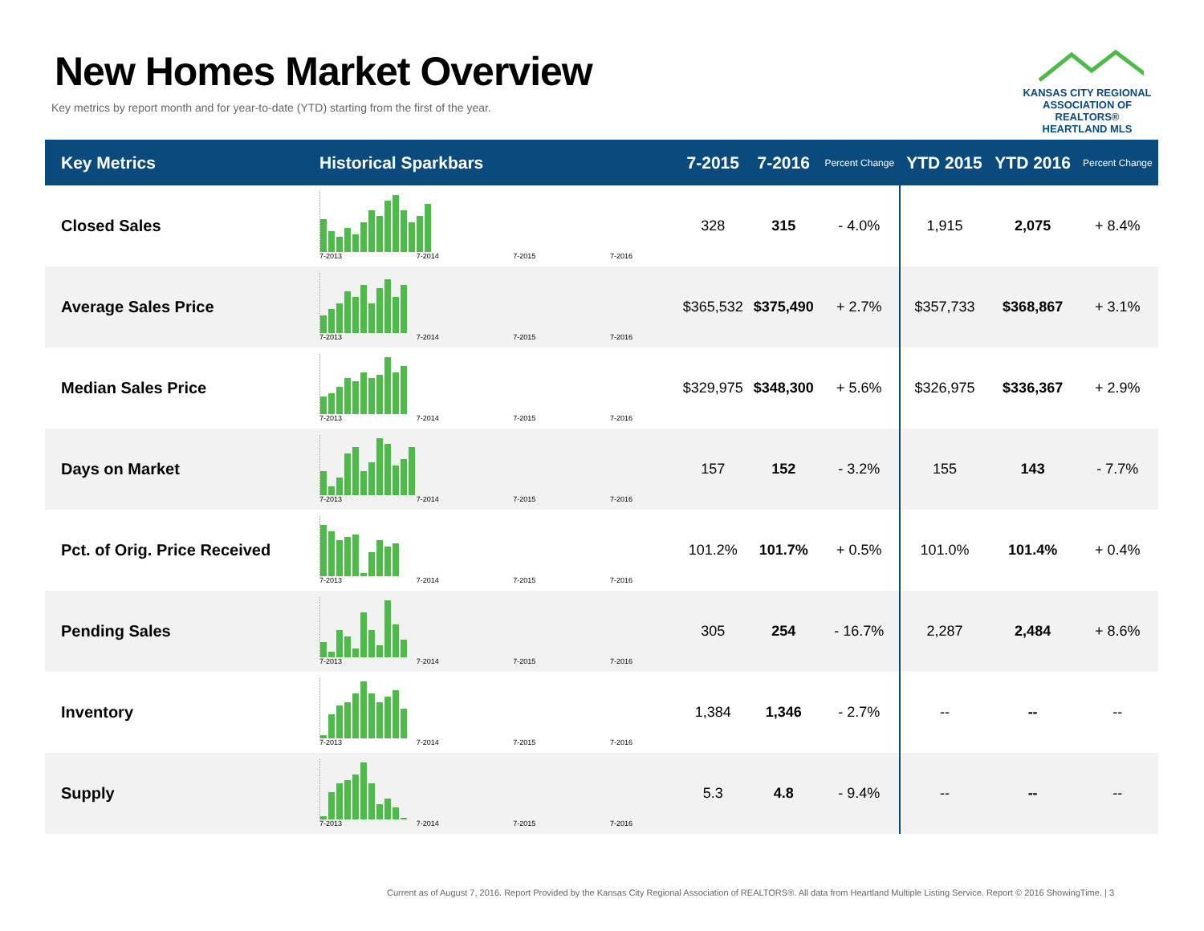New Homes Market Overview
Key metrics by report month and for year-to-date (YTD) starting from the first of the year.
KANSAS CITY REGIONAL
ASSOCIATION OF REALTORS®
HEARTLAND MLS
| Key Metrics | Historical Sparkbars | 7-2015 | 7-2016 | Percent Change | YTD 2015 | YTD 2016 | Percent Change |
| --- | --- | --- | --- | --- | --- | --- | --- |
| Closed Sales | 7-2013 7-2014 7-2015 7-2016 | 328 | 315 | - 4.0% | 1,915 | 2,075 | + 8.4% |
| Average Sales Price | 7-2013 7-2014 7-2015 7-2016 | $365,532 | $375,490 | + 2.7% | $357,733 | $368,867 | + 3.1% |
| Median Sales Price | 7-2013 7-2014 7-2015 7-2016 | $329,975 | $348,300 | + 5.6% | $326,975 | $336,367 | + 2.9% |
| Days on Market | 7-2013 7-2014 7-2015 7-2016 | 157 | 152 | - 3.2% | 155 | 143 | - 7.7% |
| Pct. of Orig. Price Received | 7-2013 7-2014 7-2015 7-2016 | 101.2% | 101.7% | + 0.5% | 101.0% | 101.4% | + 0.4% |
| Pending Sales | 7-2013 7-2014 7-2015 7-2016 | 305 | 254 | - 16.7% | 2,287 | 2,484 | + 8.6% |
| Inventory | 7-2013 7-2014 7-2015 7-2016 | 1,384 | 1,346 | - 2.7% | -- | -- | -- |
| Supply | 7-2013 7-2014 7-2015 7-2016 | 5.3 | 4.8 | - 9.4% | -- | -- | -- |
Current as of August 7, 2016. Report Provided by the Kansas City Regional Association of REALTORS®. All data from Heartland Multiple Listing Service. Report © 2016 ShowingTime. | 3